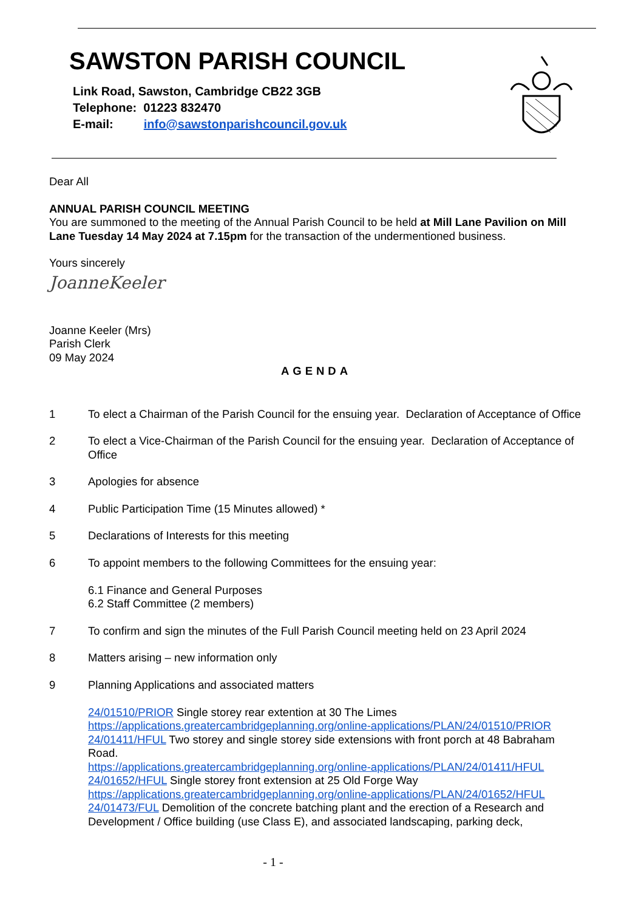SAWSTON PARISH COUNCIL
Link Road, Sawston, Cambridge CB22 3GB
Telephone: 01223 832470
E-mail: info@sawstonparishcouncil.gov.uk
Dear All
ANNUAL PARISH COUNCIL MEETING
You are summoned to the meeting of the Annual Parish Council to be held at Mill Lane Pavilion on Mill Lane Tuesday 14 May 2024 at 7.15pm for the transaction of the undermentioned business.
Yours sincerely
JoanneKeeler
Joanne Keeler (Mrs)
Parish Clerk
09 May 2024
AGENDA
1 To elect a Chairman of the Parish Council for the ensuing year. Declaration of Acceptance of Office
2 To elect a Vice-Chairman of the Parish Council for the ensuing year. Declaration of Acceptance of Office
3 Apologies for absence
4 Public Participation Time (15 Minutes allowed) *
5 Declarations of Interests for this meeting
6 To appoint members to the following Committees for the ensuing year:
6.1 Finance and General Purposes
6.2 Staff Committee (2 members)
7 To confirm and sign the minutes of the Full Parish Council meeting held on 23 April 2024
8 Matters arising – new information only
9 Planning Applications and associated matters
24/01510/PRIOR Single storey rear extention at 30 The Limes
https://applications.greatercambridgeplanning.org/online-applications/PLAN/24/01510/PRIOR
24/01411/HFUL Two storey and single storey side extensions with front porch at 48 Babraham Road.
https://applications.greatercambridgeplanning.org/online-applications/PLAN/24/01411/HFUL
24/01652/HFUL Single storey front extension at 25 Old Forge Way
https://applications.greatercambridgeplanning.org/online-applications/PLAN/24/01652/HFUL
24/01473/FUL Demolition of the concrete batching plant and the erection of a Research and Development / Office building (use Class E), and associated landscaping, parking deck,
- 1 -